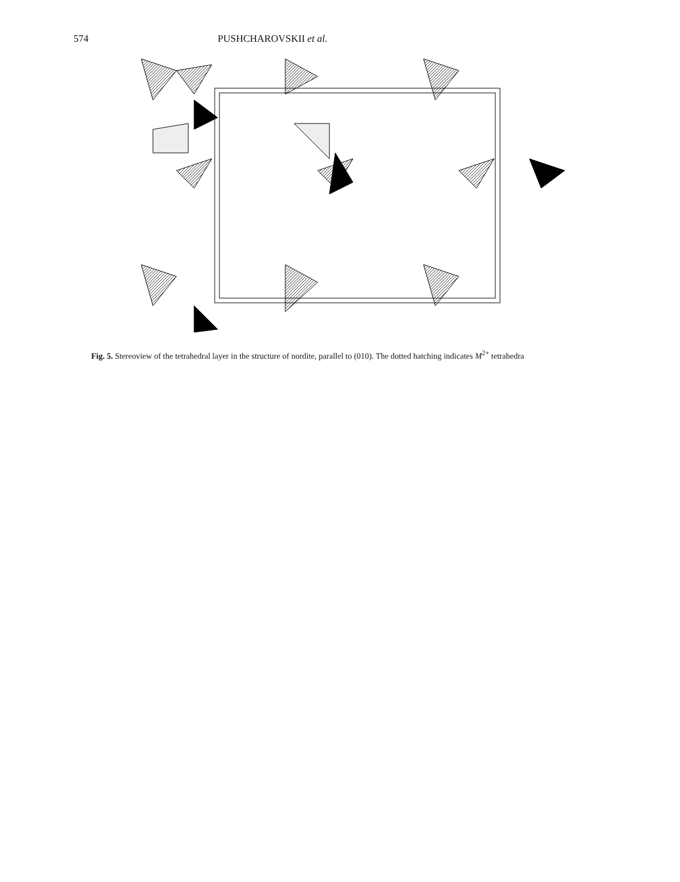574 PUSHCHAROVSKII et al.
Fig. 5. Stereoview of the tetrahedral layer in the structure of nordite, parallel to (010). The dotted hatching indicates M<sup>2+</sup> tetrahedra